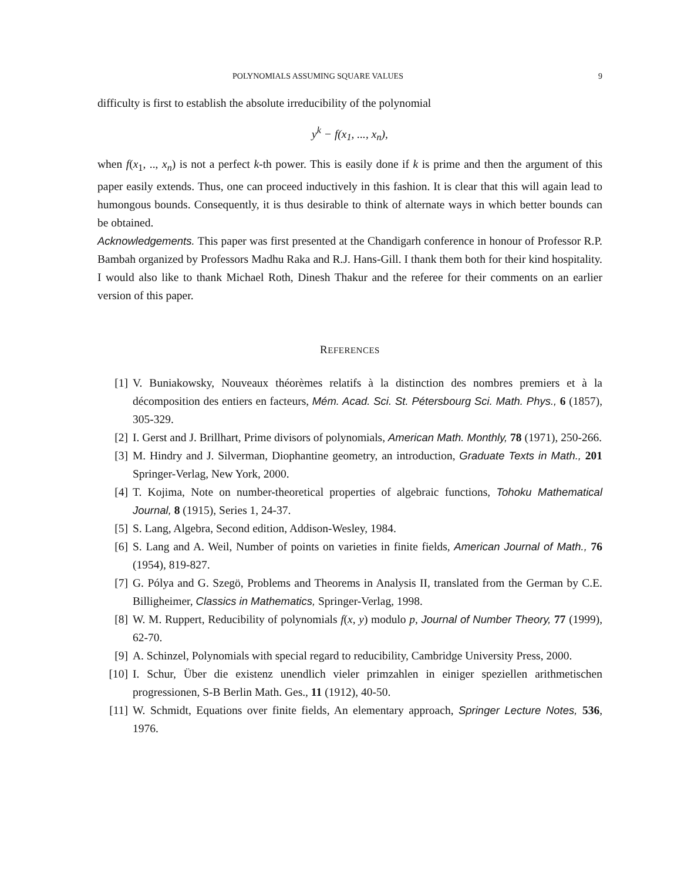POLYNOMIALS ASSUMING SQUARE VALUES 9
difficulty is first to establish the absolute irreducibility of the polynomial
y<sup>k</sup> − f(x<sub>1</sub>, ..., x<sub>n</sub>),
when f(x<sub>1</sub>, .., x<sub>n</sub>) is not a perfect k-th power. This is easily done if k is prime and then the argument of this paper easily extends. Thus, one can proceed inductively in this fashion. It is clear that this will again lead to humongous bounds. Consequently, it is thus desirable to think of alternate ways in which better bounds can be obtained.
Acknowledgements. This paper was first presented at the Chandigarh conference in honour of Professor R.P. Bambah organized by Professors Madhu Raka and R.J. Hans-Gill. I thank them both for their kind hospitality. I would also like to thank Michael Roth, Dinesh Thakur and the referee for their comments on an earlier version of this paper.
REFERENCES
[1] V. Buniakowsky, Nouveaux théorèmes relatifs à la distinction des nombres premiers et à la décomposition des entiers en facteurs, Mém. Acad. Sci. St. Pétersbourg Sci. Math. Phys., 6 (1857), 305-329.
[2] I. Gerst and J. Brillhart, Prime divisors of polynomials, American Math. Monthly, 78 (1971), 250-266.
[3] M. Hindry and J. Silverman, Diophantine geometry, an introduction, Graduate Texts in Math., 201 Springer-Verlag, New York, 2000.
[4] T. Kojima, Note on number-theoretical properties of algebraic functions, Tohoku Mathematical Journal, 8 (1915), Series 1, 24-37.
[5] S. Lang, Algebra, Second edition, Addison-Wesley, 1984.
[6] S. Lang and A. Weil, Number of points on varieties in finite fields, American Journal of Math., 76 (1954), 819-827.
[7] G. Pólya and G. Szegö, Problems and Theorems in Analysis II, translated from the German by C.E. Billigheimer, Classics in Mathematics, Springer-Verlag, 1998.
[8] W. M. Ruppert, Reducibility of polynomials f(x, y) modulo p, Journal of Number Theory, 77 (1999), 62-70.
[9] A. Schinzel, Polynomials with special regard to reducibility, Cambridge University Press, 2000.
[10] I. Schur, Über die existenz unendlich vieler primzahlen in einiger speziellen arithmetischen progressionen, S-B Berlin Math. Ges., 11 (1912), 40-50.
[11] W. Schmidt, Equations over finite fields, An elementary approach, Springer Lecture Notes, 536, 1976.